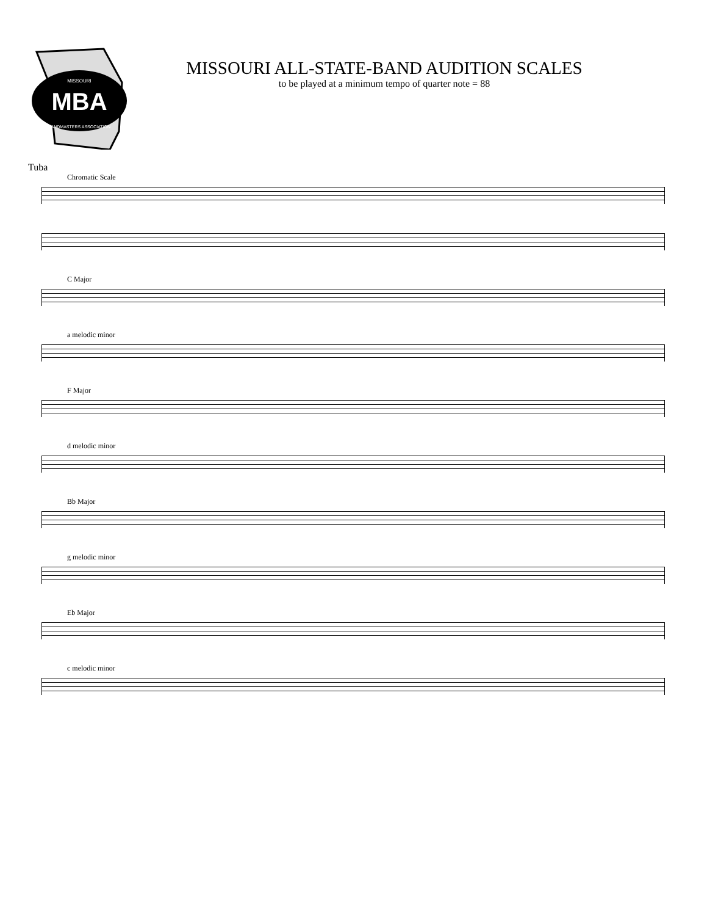MBA
MISSOURI
BANDMASTERS ASSOCIATION
MISSOURI ALL-STATE-BAND AUDITION SCALES
to be played at a minimum tempo of quarter note = 88
Tuba
Chromatic Scale
C Major
a melodic minor
F Major
d melodic minor
Bb Major
g melodic minor
Eb Major
c melodic minor